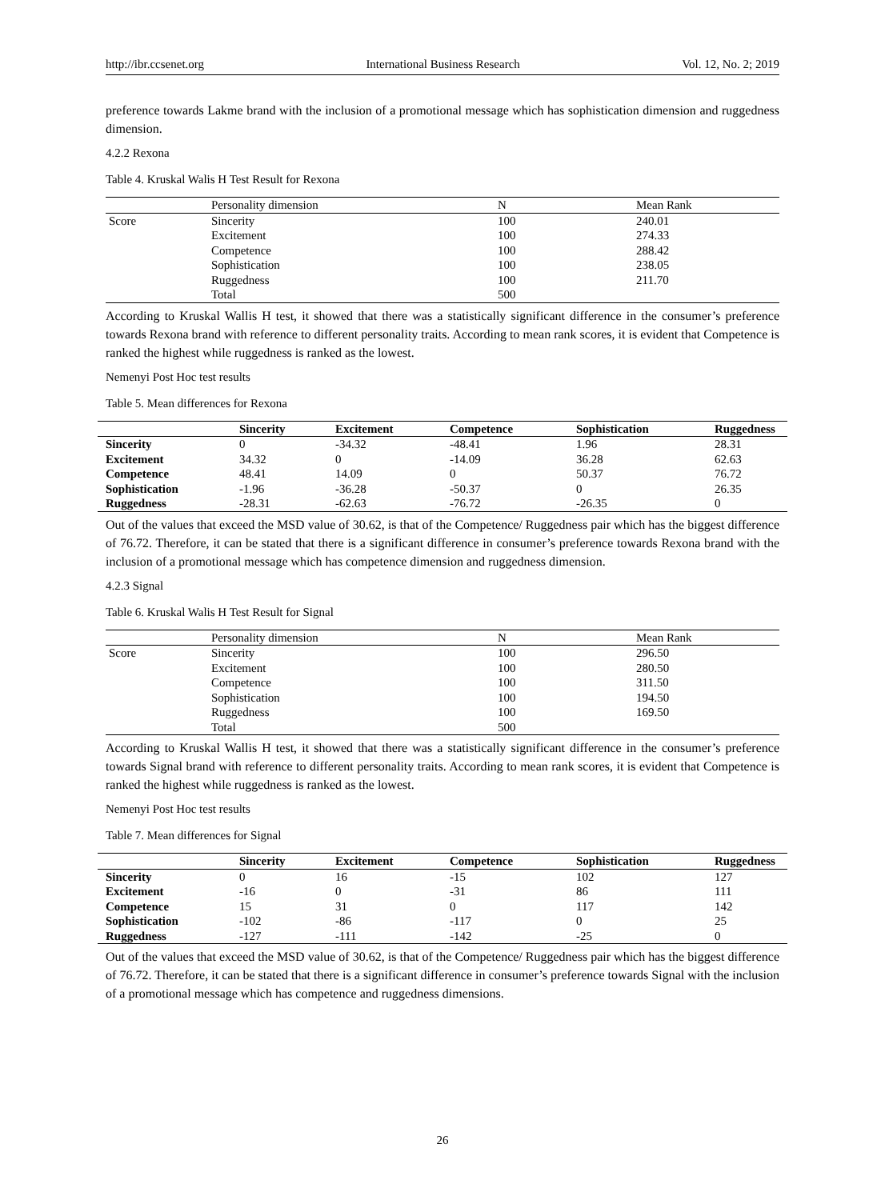http://ibr.ccsenet.org International Business Research Vol. 12, No. 2; 2019
preference towards Lakme brand with the inclusion of a promotional message which has sophistication dimension and ruggedness dimension.
4.2.2 Rexona
Table 4. Kruskal Walis H Test Result for Rexona
| | Personality dimension | N | Mean Rank |
| --- | --- | --- | --- |
| Score | Sincerity | 100 | 240.01 |
| | Excitement | 100 | 274.33 |
| | Competence | 100 | 288.42 |
| | Sophistication | 100 | 238.05 |
| | Ruggedness | 100 | 211.70 |
| | Total | 500 | |
According to Kruskal Wallis H test, it showed that there was a statistically significant difference in the consumer’s preference towards Rexona brand with reference to different personality traits. According to mean rank scores, it is evident that Competence is ranked the highest while ruggedness is ranked as the lowest.
Nemenyi Post Hoc test results
Table 5. Mean differences for Rexona
| | Sincerity | Excitement | Competence | Sophistication | Ruggedness |
| --- | --- | --- | --- | --- | --- |
| Sincerity | 0 | -34.32 | -48.41 | 1.96 | 28.31 |
| Excitement | 34.32 | 0 | -14.09 | 36.28 | 62.63 |
| Competence | 48.41 | 14.09 | 0 | 50.37 | 76.72 |
| Sophistication | -1.96 | -36.28 | -50.37 | 0 | 26.35 |
| Ruggedness | -28.31 | -62.63 | -76.72 | -26.35 | 0 |
Out of the values that exceed the MSD value of 30.62, is that of the Competence/ Ruggedness pair which has the biggest difference of 76.72. Therefore, it can be stated that there is a significant difference in consumer’s preference towards Rexona brand with the inclusion of a promotional message which has competence dimension and ruggedness dimension.
4.2.3 Signal
Table 6. Kruskal Walis H Test Result for Signal
| | Personality dimension | N | Mean Rank |
| --- | --- | --- | --- |
| Score | Sincerity | 100 | 296.50 |
| | Excitement | 100 | 280.50 |
| | Competence | 100 | 311.50 |
| | Sophistication | 100 | 194.50 |
| | Ruggedness | 100 | 169.50 |
| | Total | 500 | |
According to Kruskal Wallis H test, it showed that there was a statistically significant difference in the consumer’s preference towards Signal brand with reference to different personality traits. According to mean rank scores, it is evident that Competence is ranked the highest while ruggedness is ranked as the lowest.
Nemenyi Post Hoc test results
Table 7. Mean differences for Signal
| | Sincerity | Excitement | Competence | Sophistication | Ruggedness |
| --- | --- | --- | --- | --- | --- |
| Sincerity | 0 | 16 | -15 | 102 | 127 |
| Excitement | -16 | 0 | -31 | 86 | 111 |
| Competence | 15 | 31 | 0 | 117 | 142 |
| Sophistication | -102 | -86 | -117 | 0 | 25 |
| Ruggedness | -127 | -111 | -142 | -25 | 0 |
Out of the values that exceed the MSD value of 30.62, is that of the Competence/ Ruggedness pair which has the biggest difference of 76.72. Therefore, it can be stated that there is a significant difference in consumer’s preference towards Signal with the inclusion of a promotional message which has competence and ruggedness dimensions.
26